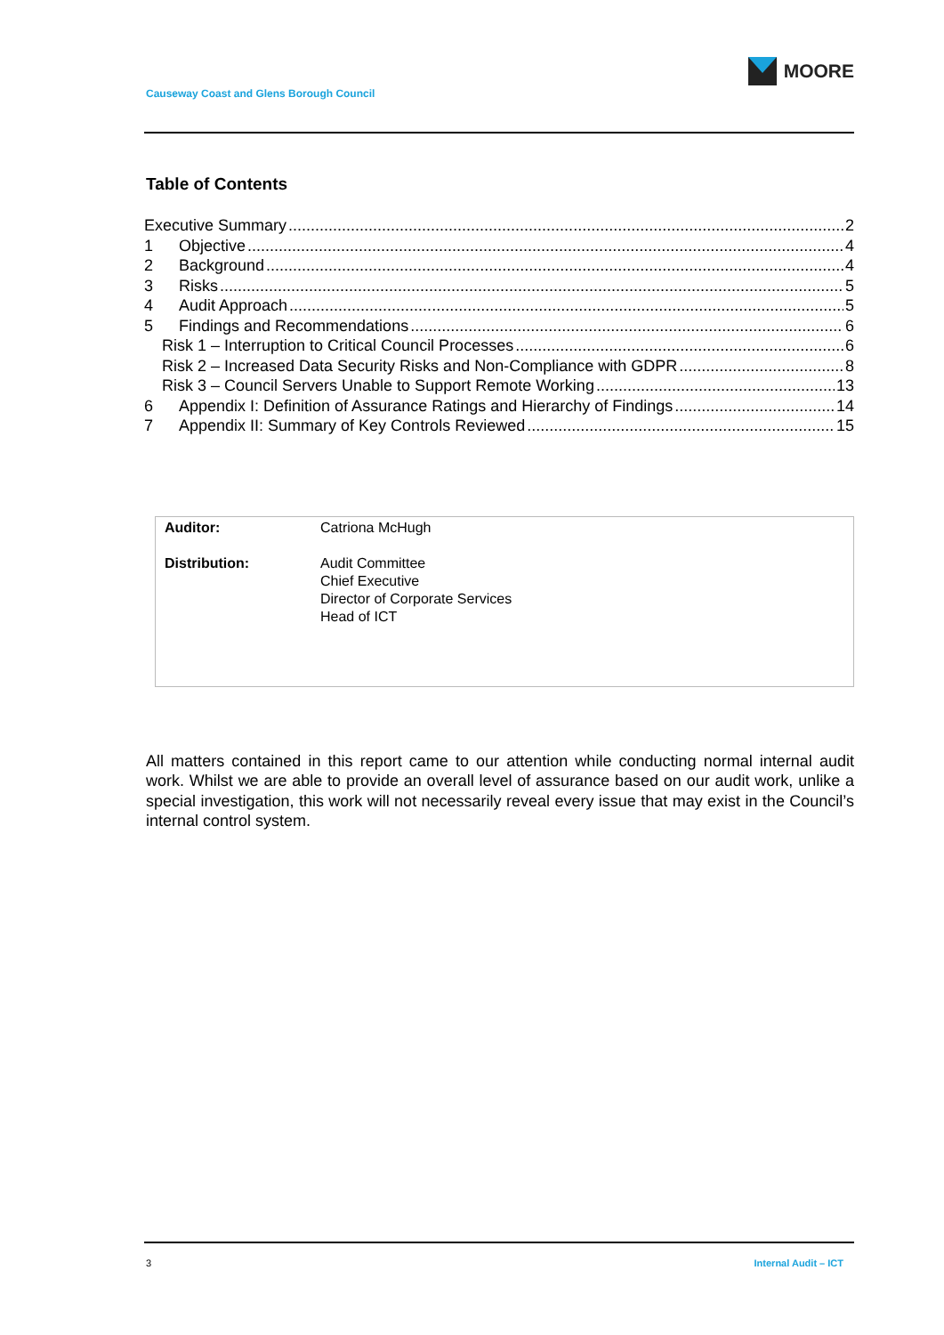Causeway Coast and Glens Borough Council
MOORE
Table of Contents
Executive Summary 2
1 Objective 4
2 Background 4
3 Risks 5
4 Audit Approach 5
5 Findings and Recommendations 6
Risk 1 – Interruption to Critical Council Processes 6
Risk 2 – Increased Data Security Risks and Non-Compliance with GDPR 8
Risk 3 – Council Servers Unable to Support Remote Working 13
6 Appendix I: Definition of Assurance Ratings and Hierarchy of Findings 14
7 Appendix II: Summary of Key Controls Reviewed 15
| Auditor: | Catriona McHugh |
| Distribution: | Audit Committee Chief Executive Director of Corporate Services Head of ICT |
All matters contained in this report came to our attention while conducting normal internal audit work. Whilst we are able to provide an overall level of assurance based on our audit work, unlike a special investigation, this work will not necessarily reveal every issue that may exist in the Council’s internal control system.
3 Internal Audit – ICT